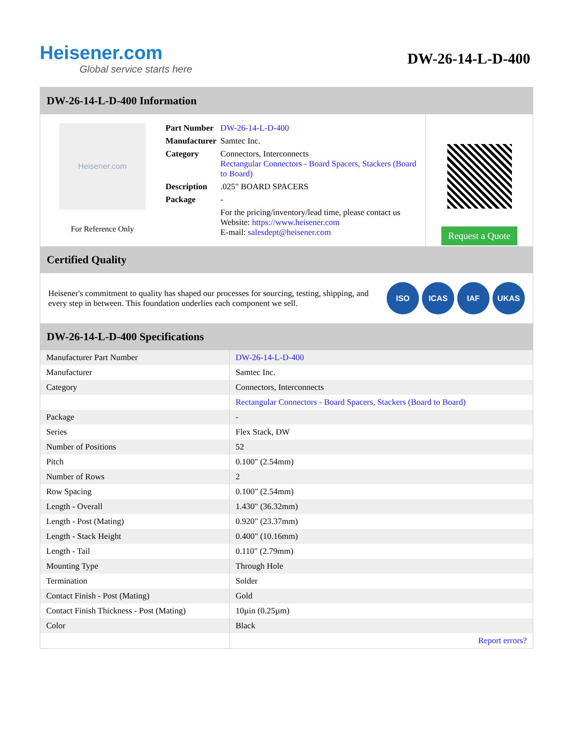Heisener.com
Global service starts here
DW-26-14-L-D-400
DW-26-14-L-D-400 Information
Heisener.com
For Reference Only
| Part Number | DW-26-14-L-D-400 |
| Manufacturer | Samtec Inc. |
| Category | Connectors, Interconnects Rectangular Connectors - Board Spacers, Stackers (Board to Board) |
| Description | .025" BOARD SPACERS |
| Package | - |
| | For the pricing/inventory/lead time, please contact us Website: https://www.heisener.com E-mail: salesdept@heisener.com |
Request a Quote
Certified Quality
Heisener's commitment to quality has shaped our processes for sourcing, testing, shipping, and every step in between. This foundation underlies each component we sell.
ISO ICAS IAF UKAS
DW-26-14-L-D-400 Specifications
| Manufacturer Part Number | DW-26-14-L-D-400 |
| Manufacturer | Samtec Inc. |
| Category | Connectors, Interconnects |
| | Rectangular Connectors - Board Spacers, Stackers (Board to Board) |
| Package | - |
| Series | Flex Stack, DW |
| Number of Positions | 52 |
| Pitch | 0.100" (2.54mm) |
| Number of Rows | 2 |
| Row Spacing | 0.100" (2.54mm) |
| Length - Overall | 1.430" (36.32mm) |
| Length - Post (Mating) | 0.920" (23.37mm) |
| Length - Stack Height | 0.400" (10.16mm) |
| Length - Tail | 0.110" (2.79mm) |
| Mounting Type | Through Hole |
| Termination | Solder |
| Contact Finish - Post (Mating) | Gold |
| Contact Finish Thickness - Post (Mating) | 10µin (0.25µm) |
| Color | Black |
| | Report errors? |